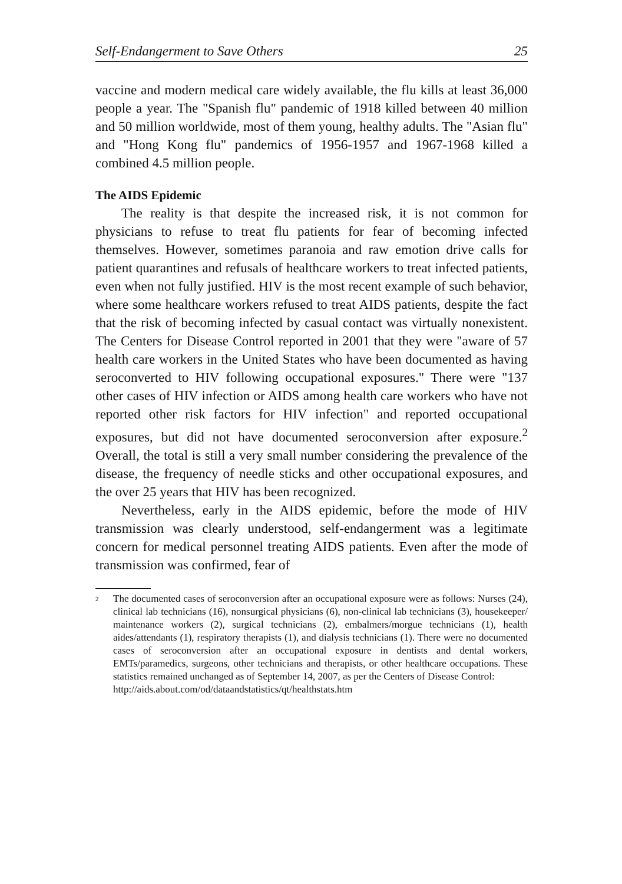Self-Endangerment to Save Others 25
vaccine and modern medical care widely available, the flu kills at least 36,000 people a year. The "Spanish flu" pandemic of 1918 killed between 40 million and 50 million worldwide, most of them young, healthy adults. The "Asian flu" and "Hong Kong flu" pandemics of 1956-1957 and 1967-1968 killed a combined 4.5 million people.
The AIDS Epidemic
The reality is that despite the increased risk, it is not common for physicians to refuse to treat flu patients for fear of becoming infected themselves. However, sometimes paranoia and raw emotion drive calls for patient quarantines and refusals of healthcare workers to treat infected patients, even when not fully justified. HIV is the most recent example of such behavior, where some healthcare workers refused to treat AIDS patients, despite the fact that the risk of becoming infected by casual contact was virtually nonexistent. The Centers for Disease Control reported in 2001 that they were "aware of 57 health care workers in the United States who have been documented as having seroconverted to HIV following occupational exposures." There were "137 other cases of HIV infection or AIDS among health care workers who have not reported other risk factors for HIV infection" and reported occupational exposures, but did not have documented seroconversion after exposure.<sup>2</sup> Overall, the total is still a very small number considering the prevalence of the disease, the frequency of needle sticks and other occupational exposures, and the over 25 years that HIV has been recognized.
Nevertheless, early in the AIDS epidemic, before the mode of HIV transmission was clearly understood, self-endangerment was a legitimate concern for medical personnel treating AIDS patients. Even after the mode of transmission was confirmed, fear of
<sup>2</sup>
The documented cases of seroconversion after an occupational exposure were as follows: Nurses (24), clinical lab technicians (16), nonsurgical physicians (6), non-clinical lab technicians (3), housekeeper/ maintenance workers (2), surgical technicians (2), embalmers/morgue technicians (1), health aides/attendants (1), respiratory therapists (1), and dialysis technicians (1). There were no documented cases of seroconversion after an occupational exposure in dentists and dental workers, EMTs/paramedics, surgeons, other technicians and therapists, or other healthcare occupations. These statistics remained unchanged as of September 14, 2007, as per the Centers of Disease Control:
http://aids.about.com/od/dataandstatistics/qt/healthstats.htm